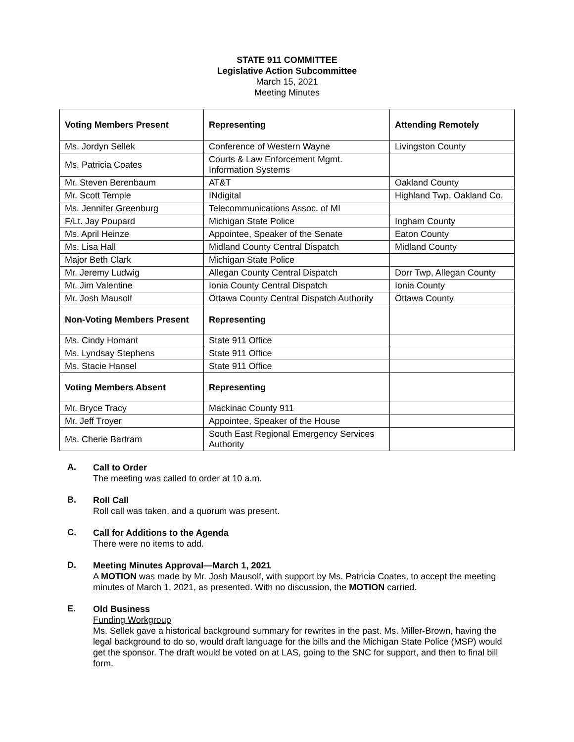STATE 911 COMMITTEE
Legislative Action Subcommittee
March 15, 2021
Meeting Minutes
| Voting Members Present | Representing | Attending Remotely |
| --- | --- | --- |
| Ms. Jordyn Sellek | Conference of Western Wayne | Livingston County |
| Ms. Patricia Coates | Courts & Law Enforcement Mgmt. Information Systems | |
| Mr. Steven Berenbaum | AT&T | Oakland County |
| Mr. Scott Temple | INdigital | Highland Twp, Oakland Co. |
| Ms. Jennifer Greenburg | Telecommunications Assoc. of MI | |
| F/Lt. Jay Poupard | Michigan State Police | Ingham County |
| Ms. April Heinze | Appointee, Speaker of the Senate | Eaton County |
| Ms. Lisa Hall | Midland County Central Dispatch | Midland County |
| Major Beth Clark | Michigan State Police | |
| Mr. Jeremy Ludwig | Allegan County Central Dispatch | Dorr Twp, Allegan County |
| Mr. Jim Valentine | Ionia County Central Dispatch | Ionia County |
| Mr. Josh Mausolf | Ottawa County Central Dispatch Authority | Ottawa County |
| Non-Voting Members Present | Representing | |
| Ms. Cindy Homant | State 911 Office | |
| Ms. Lyndsay Stephens | State 911 Office | |
| Ms. Stacie Hansel | State 911 Office | |
| Voting Members Absent | Representing | |
| Mr. Bryce Tracy | Mackinac County 911 | |
| Mr. Jeff Troyer | Appointee, Speaker of the House | |
| Ms. Cherie Bartram | South East Regional Emergency Services Authority | |
A.
Call to Order
The meeting was called to order at 10 a.m.
B.
Roll Call
Roll call was taken, and a quorum was present.
C.
Call for Additions to the Agenda
There were no items to add.
D.
Meeting Minutes Approval—March 1, 2021
A MOTION was made by Mr. Josh Mausolf, with support by Ms. Patricia Coates, to accept the meeting minutes of March 1, 2021, as presented. With no discussion, the MOTION carried.
E.
Old Business
Funding Workgroup
Ms. Sellek gave a historical background summary for rewrites in the past. Ms. Miller-Brown, having the legal background to do so, would draft language for the bills and the Michigan State Police (MSP) would get the sponsor. The draft would be voted on at LAS, going to the SNC for support, and then to final bill form.